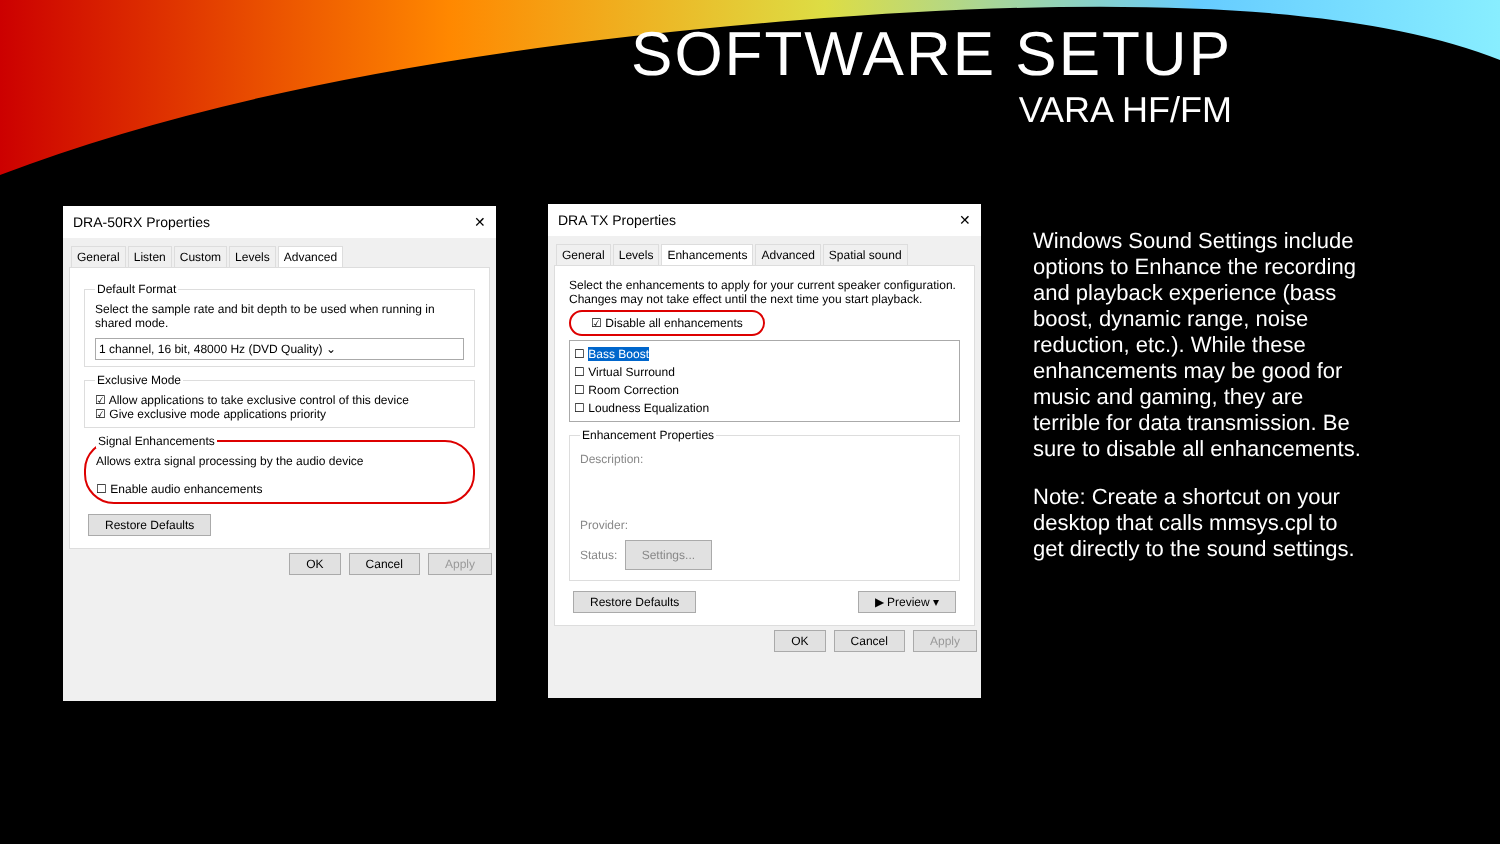SOFTWARE SETUP
VARA HF/FM
DRA-50RX Properties ✕
General Listen Custom Levels Advanced
Default FormatSelect the sample rate and bit depth to be used when running in shared mode.
1 channel, 16 bit, 48000 Hz (DVD Quality) ⌄
Exclusive Mode☑ Allow applications to take exclusive control of this device
☑ Give exclusive mode applications priority Signal EnhancementsAllows extra signal processing by the audio device
☐ Enable audio enhancements Restore Defaults
OK Cancel Apply
DRA TX Properties ✕
General Levels Enhancements Advanced Spatial sound
Select the enhancements to apply for your current speaker configuration. Changes may not take effect until the next time you start playback.
☑ Disable all enhancements
☐ Bass Boost
☐ Virtual Surround
☐ Room Correction
☐ Loudness Equalization
Enhancement Properties
Description:
Provider:
Status: Settings...
Restore Defaults ▶ Preview ▾
OK Cancel Apply
Windows Sound Settings include options to Enhance the recording and playback experience (bass boost, dynamic range, noise reduction, etc.). While these enhancements may be good for music and gaming, they are terrible for data transmission. Be sure to disable all enhancements.
Note: Create a shortcut on your desktop that calls mmsys.cpl to get directly to the sound settings.